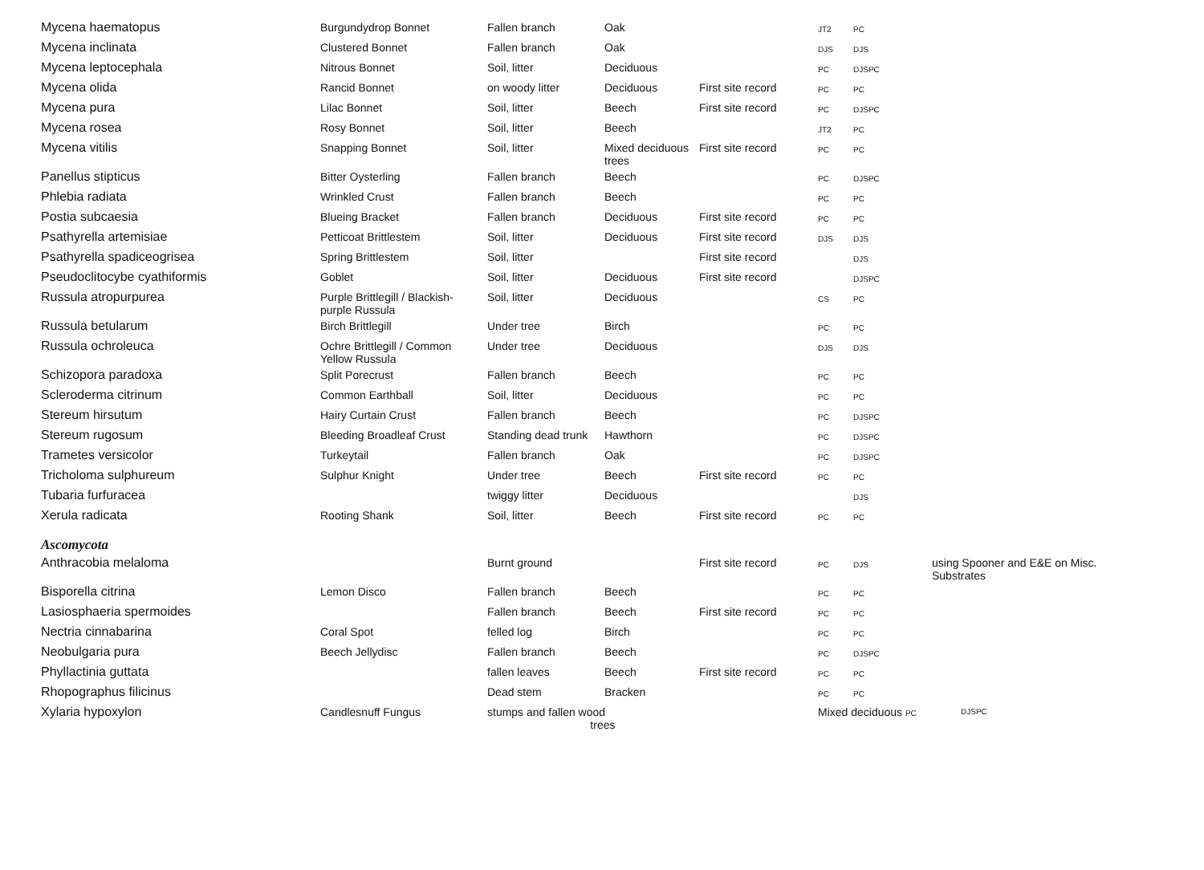| Mycena haematopus | Burgundydrop Bonnet | Fallen branch | Oak | | JT2 | PC | |
| Mycena inclinata | Clustered Bonnet | Fallen branch | Oak | | DJS | DJS | |
| Mycena leptocephala | Nitrous Bonnet | Soil, litter | Deciduous | | PC | DJSPC | |
| Mycena olida | Rancid Bonnet | on woody litter | Deciduous | First site record | PC | PC | |
| Mycena pura | Lilac Bonnet | Soil, litter | Beech | First site record | PC | DJSPC | |
| Mycena rosea | Rosy Bonnet | Soil, litter | Beech | | JT2 | PC | |
| Mycena vitilis | Snapping Bonnet | Soil, litter | Mixed deciduous trees | First site record | PC | PC | |
| Panellus stipticus | Bitter Oysterling | Fallen branch | Beech | | PC | DJSPC | |
| Phlebia radiata | Wrinkled Crust | Fallen branch | Beech | | PC | PC | |
| Postia subcaesia | Blueing Bracket | Fallen branch | Deciduous | First site record | PC | PC | |
| Psathyrella artemisiae | Petticoat Brittlestem | Soil, litter | Deciduous | First site record | DJS | DJS | |
| Psathyrella spadiceogrisea | Spring Brittlestem | Soil, litter | | First site record | | DJS | |
| Pseudoclitocybe cyathiformis | Goblet | Soil, litter | Deciduous | First site record | | DJSPC | |
| Russula atropurpurea | Purple Brittlegill / Blackish-purple Russula | Soil, litter | Deciduous | | CS | PC | |
| Russula betularum | Birch Brittlegill | Under tree | Birch | | PC | PC | |
| Russula ochroleuca | Ochre Brittlegill / Common Yellow Russula | Under tree | Deciduous | | DJS | DJS | |
| Schizopora paradoxa | Split Porecrust | Fallen branch | Beech | | PC | PC | |
| Scleroderma citrinum | Common Earthball | Soil, litter | Deciduous | | PC | PC | |
| Stereum hirsutum | Hairy Curtain Crust | Fallen branch | Beech | | PC | DJSPC | |
| Stereum rugosum | Bleeding Broadleaf Crust | Standing dead trunk | Hawthorn | | PC | DJSPC | |
| Trametes versicolor | Turkeytail | Fallen branch | Oak | | PC | DJSPC | |
| Tricholoma sulphureum | Sulphur Knight | Under tree | Beech | First site record | PC | PC | |
| Tubaria furfuracea | | twiggy litter | Deciduous | | | DJS | |
| Xerula radicata | Rooting Shank | Soil, litter | Beech | First site record | PC | PC | |
| Ascomycota | | | | | | | |
| Anthracobia melaloma | | Burnt ground | | First site record | PC | DJS | using Spooner and E&E on Misc. Substrates |
| Bisporella citrina | Lemon Disco | Fallen branch | Beech | | PC | PC | |
| Lasiosphaeria spermoides | | Fallen branch | Beech | First site record | PC | PC | |
| Nectria cinnabarina | Coral Spot | felled log | Birch | | PC | PC | |
| Neobulgaria pura | Beech Jellydisc | Fallen branch | Beech | | PC | DJSPC | |
| Phyllactinia guttata | | fallen leaves | Beech | First site record | PC | PC | |
| Rhopographus filicinus | | Dead stem | Bracken | | PC | PC | |
| Xylaria hypoxylon | Candlesnuff Fungus | stumps and fallen wood trees | | | Mixed deciduous PC | | DJSPC |